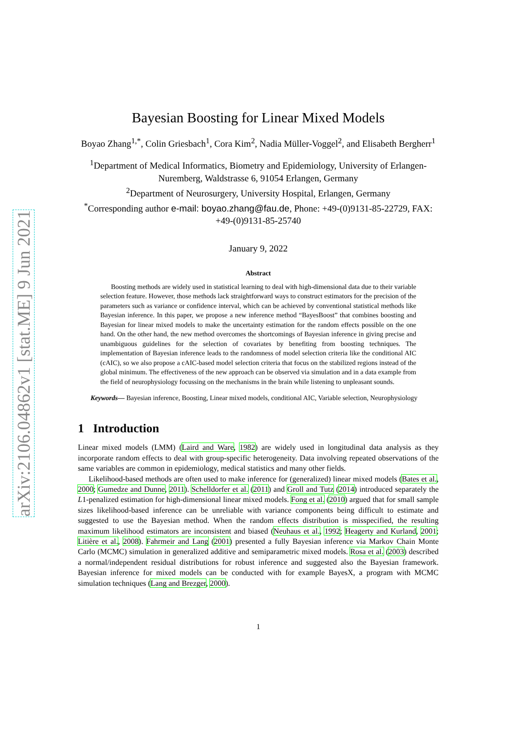arXiv:2106.04862v1 [stat.ME] 9 Jun 2021
Bayesian Boosting for Linear Mixed Models
Boyao Zhang<sup>1,*</sup>, Colin Griesbach<sup>1</sup>, Cora Kim<sup>2</sup>, Nadia Müller-Voggel<sup>2</sup>, and Elisabeth Bergherr<sup>1</sup>
<sup>1</sup> Department of Medical Informatics, Biometry and Epidemiology, University of Erlangen-Nuremberg, Waldstrasse 6, 91054 Erlangen, Germany
<sup>2</sup> Department of Neurosurgery, University Hospital, Erlangen, Germany
<sup>*</sup> Corresponding author e-mail: boyao.zhang@fau.de, Phone: +49-(0)9131-85-22729, FAX: +49-(0)9131-85-25740
January 9, 2022
Abstract
Boosting methods are widely used in statistical learning to deal with high-dimensional data due to their variable selection feature. However, those methods lack straightforward ways to construct estimators for the precision of the parameters such as variance or confidence interval, which can be achieved by conventional statistical methods like Bayesian inference. In this paper, we propose a new inference method “BayesBoost” that combines boosting and Bayesian for linear mixed models to make the uncertainty estimation for the random effects possible on the one hand. On the other hand, the new method overcomes the shortcomings of Bayesian inference in giving precise and unambiguous guidelines for the selection of covariates by benefiting from boosting techniques. The implementation of Bayesian inference leads to the randomness of model selection criteria like the conditional AIC (cAIC), so we also propose a cAIC-based model selection criteria that focus on the stabilized regions instead of the global minimum. The effectiveness of the new approach can be observed via simulation and in a data example from the field of neurophysiology focussing on the mechanisms in the brain while listening to unpleasant sounds.
Keywords— Bayesian inference, Boosting, Linear mixed models, conditional AIC, Variable selection, Neurophysiology
1 Introduction
Linear mixed models (LMM) (Laird and Ware, 1982) are widely used in longitudinal data analysis as they incorporate random effects to deal with group-specific heterogeneity. Data involving repeated observations of the same variables are common in epidemiology, medical statistics and many other fields.
Likelihood-based methods are often used to make inference for (generalized) linear mixed models (Bates et al., 2000; Gumedze and Dunne, 2011). Schelldorfer et al. (2011) and Groll and Tutz (2014) introduced separately the L1-penalized estimation for high-dimensional linear mixed models. Fong et al. (2010) argued that for small sample sizes likelihood-based inference can be unreliable with variance components being difficult to estimate and suggested to use the Bayesian method. When the random effects distribution is misspecified, the resulting maximum likelihood estimators are inconsistent and biased (Neuhaus et al., 1992; Heagerty and Kurland, 2001; Litière et al., 2008). Fahrmeir and Lang (2001) presented a fully Bayesian inference via Markov Chain Monte Carlo (MCMC) simulation in generalized additive and semiparametric mixed models. Rosa et al. (2003) described a normal/independent residual distributions for robust inference and suggested also the Bayesian framework. Bayesian inference for mixed models can be conducted with for example BayesX, a program with MCMC simulation techniques (Lang and Brezger, 2000).
1